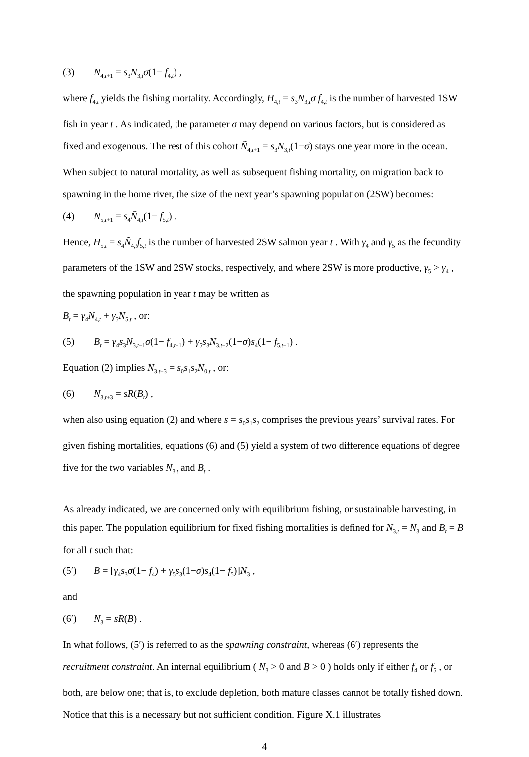(3) N<sub>4,t+1</sub> = s<sub>3</sub>N<sub>3,t</sub>σ(1− f<sub>4,t</sub>) ,
where f<sub>4,t</sub> yields the fishing mortality. Accordingly, H<sub>4,t</sub> = s<sub>3</sub>N<sub>3,t</sub>σ f<sub>4,t</sub> is the number of harvested 1SW fish in year t . As indicated, the parameter σ may depend on various factors, but is considered as fixed and exogenous. The rest of this cohort Ñ<sub>4,t+1</sub> = s<sub>3</sub>N<sub>3,t</sub>(1−σ) stays one year more in the ocean. When subject to natural mortality, as well as subsequent fishing mortality, on migration back to spawning in the home river, the size of the next year’s spawning population (2SW) becomes:
(4) N<sub>5,t+1</sub> = s<sub>4</sub>Ñ<sub>4,t</sub>(1− f<sub>5,t</sub>) .
Hence, H<sub>5,t</sub> = s<sub>4</sub>Ñ<sub>4,t</sub>f<sub>5,t</sub> is the number of harvested 2SW salmon year t . With γ<sub>4</sub> and γ<sub>5</sub> as the fecundity parameters of the 1SW and 2SW stocks, respectively, and where 2SW is more productive, γ<sub>5</sub> > γ<sub>4</sub> , the spawning population in year t may be written as
B<sub>t</sub> = γ<sub>4</sub>N<sub>4,t</sub> + γ<sub>5</sub>N<sub>5,t</sub> , or:
(5) B<sub>t</sub> = γ<sub>4</sub>s<sub>3</sub>N<sub>3,t−1</sub>σ(1− f<sub>4,t−1</sub>) + γ<sub>5</sub>s<sub>3</sub>N<sub>3,t−2</sub>(1−σ)s<sub>4</sub>(1− f<sub>5,t−1</sub>) .
Equation (2) implies N<sub>3,t+3</sub> = s<sub>0</sub>s<sub>1</sub>s<sub>2</sub>N<sub>0,t</sub> , or:
(6) N<sub>3,t+3</sub> = sR(B<sub>t</sub>) ,
when also using equation (2) and where s = s<sub>0</sub>s<sub>1</sub>s<sub>2</sub> comprises the previous years’ survival rates. For given fishing mortalities, equations (6) and (5) yield a system of two difference equations of degree five for the two variables N<sub>3,t</sub> and B<sub>t</sub> .
As already indicated, we are concerned only with equilibrium fishing, or sustainable harvesting, in this paper. The population equilibrium for fixed fishing mortalities is defined for N<sub>3,t</sub> = N<sub>3</sub> and B<sub>t</sub> = B for all t such that:
(5′) B = [γ<sub>4</sub>s<sub>3</sub>σ(1− f<sub>4</sub>) + γ<sub>5</sub>s<sub>3</sub>(1−σ)s<sub>4</sub>(1− f<sub>5</sub>)]N<sub>3</sub> ,
and
(6′) N<sub>3</sub> = sR(B) .
In what follows, (5′) is referred to as the spawning constraint, whereas (6′) represents the recruitment constraint. An internal equilibrium ( N<sub>3</sub> > 0 and B > 0 ) holds only if either f<sub>4</sub> or f<sub>5</sub> , or both, are below one; that is, to exclude depletion, both mature classes cannot be totally fished down. Notice that this is a necessary but not sufficient condition. Figure X.1 illustrates
4